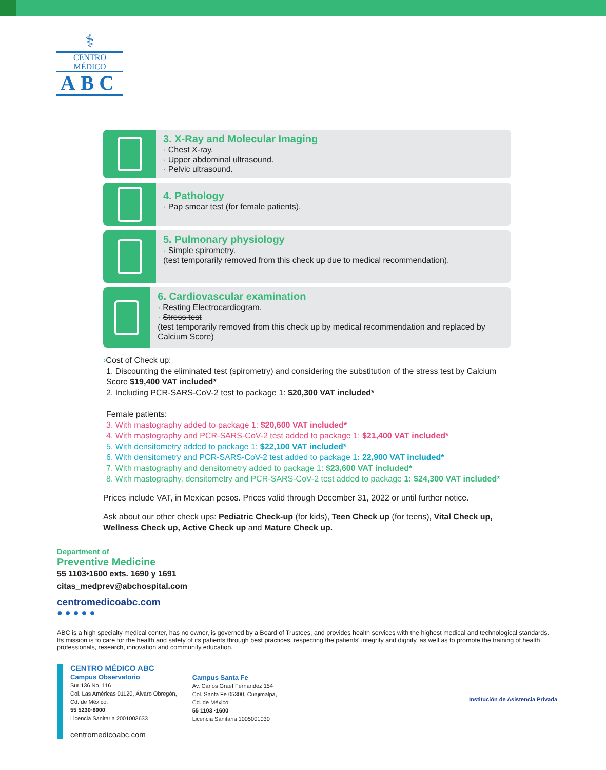⚕
CENTRO MÉDICO
ABC
3. X-Ray and Molecular Imaging
· Chest X-ray.
· Upper abdominal ultrasound.
· Pelvic ultrasound.
4. Pathology
· Pap smear test (for female patients).
5. Pulmonary physiology
· Simple spirometry.
(test temporarily removed from this check up due to medical recommendation).
6. Cardiovascular examination
· Resting Electrocardiogram.
· Stress test
(test temporarily removed from this check up by medical recommendation and replaced by Calcium Score)
›Cost of Check up:
1. Discounting the eliminated test (spirometry) and considering the substitution of the stress test by Calcium Score $19,400 VAT included*
2. Including PCR-SARS-CoV-2 test to package 1: $20,300 VAT included*
Female patients:
3. With mastography added to package 1: $20,600 VAT included*
4. With mastography and PCR-SARS-CoV-2 test added to package 1: $21,400 VAT included*
5. With densitometry added to package 1: $22,100 VAT included*
6. With densitometry and PCR-SARS-CoV-2 test added to package 1: 22,900 VAT included*
7. With mastography and densitometry added to package 1: $23,600 VAT included*
8. With mastography, densitometry and PCR-SARS-CoV-2 test added to package 1: $24,300 VAT included*
Prices include VAT, in Mexican pesos. Prices valid through December 31, 2022 or until further notice.
Ask about our other check ups: Pediatric Check-up (for kids), Teen Check up (for teens), Vital Check up, Wellness Check up, Active Check up and Mature Check up.
Department of
Preventive Medicine
55 1103•1600 exts. 1690 y 1691
citas_medprev@abchospital.com
centromedicoabc.com
● ● ● ● ●
ABC is a high specialty medical center, has no owner, is governed by a Board of Trustees, and provides health services with the highest medical and technological standards. Its mission is to care for the health and safety of its patients through best practices, respecting the patients' integrity and dignity, as well as to promote the training of health professionals, research, innovation and community education.
CENTRO MÉDICO ABC
Campus Observatorio
Sur 136 No. 116
Col. Las Américas 01120, Álvaro Obregón,
Cd. de México.
55 5230·8000
Licencia Sanitaria 2001003633
centromedicoabc.com
Campus Santa Fe
Av. Carlos Graef Fernández 154
Col. Santa Fe 05300, Cuajimalpa,
Cd. de México.
55 1103 ·1600
Licencia Sanitaria 1005001030
Institución de Asistencia Privada